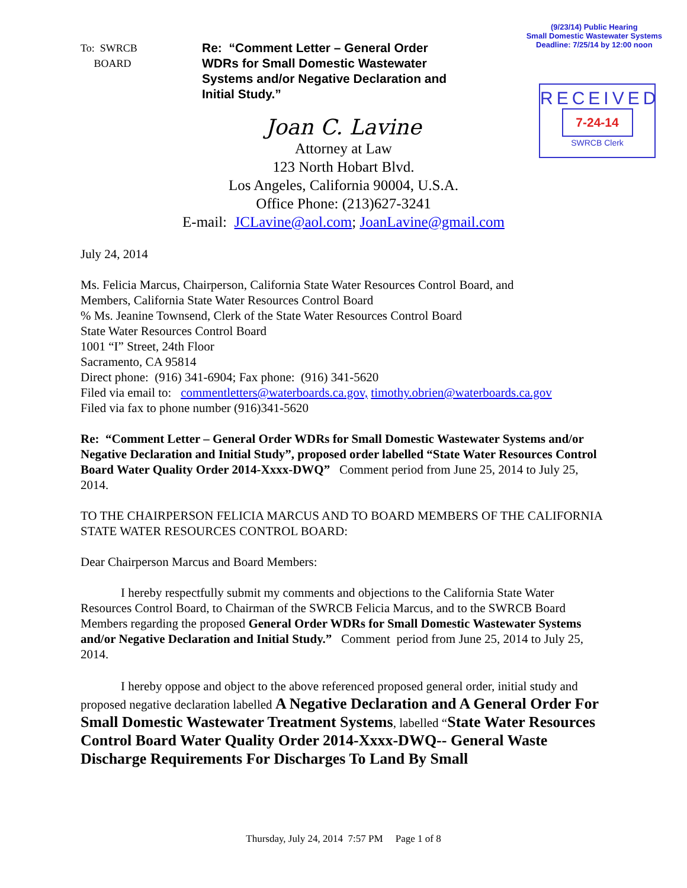(9/23/14) Public Hearing
Small Domestic Wastewater Systems
Deadline: 7/25/14 by 12:00 noon
RECEIVED
7-24-14
SWRCB Clerk
To: SWRCB
BOARD
Re: “Comment Letter – General Order WDRs for Small Domestic Wastewater Systems and/or Negative Declaration and Initial Study.”
Joan C. Lavine
Attorney at Law
123 North Hobart Blvd.
Los Angeles, California 90004, U.S.A.
Office Phone: (213)627-3241
E-mail: JCLavine@aol.com; JoanLavine@gmail.com
July 24, 2014
Ms. Felicia Marcus, Chairperson, California State Water Resources Control Board, and
Members, California State Water Resources Control Board
% Ms. Jeanine Townsend, Clerk of the State Water Resources Control Board
State Water Resources Control Board
1001 “I” Street, 24th Floor
Sacramento, CA 95814
Direct phone: (916) 341-6904; Fax phone: (916) 341-5620
Filed via email to: commentletters@waterboards.ca.gov, timothy.obrien@waterboards.ca.gov
Filed via fax to phone number (916)341-5620
Re: “Comment Letter – General Order WDRs for Small Domestic Wastewater Systems and/or Negative Declaration and Initial Study”, proposed order labelled “State Water Resources Control Board Water Quality Order 2014-Xxxx-DWQ” Comment period from June 25, 2014 to July 25, 2014.
TO THE CHAIRPERSON FELICIA MARCUS AND TO BOARD MEMBERS OF THE CALIFORNIA STATE WATER RESOURCES CONTROL BOARD:
Dear Chairperson Marcus and Board Members:
I hereby respectfully submit my comments and objections to the California State Water Resources Control Board, to Chairman of the SWRCB Felicia Marcus, and to the SWRCB Board Members regarding the proposed General Order WDRs for Small Domestic Wastewater Systems and/or Negative Declaration and Initial Study.” Comment period from June 25, 2014 to July 25, 2014.
I hereby oppose and object to the above referenced proposed general order, initial study and proposed negative declaration labelled A Negative Declaration and A General Order For Small Domestic Wastewater Treatment Systems, labelled “State Water Resources Control Board Water Quality Order 2014-Xxxx-DWQ-- General Waste Discharge Requirements For Discharges To Land By Small
Thursday, July 24, 2014 7:57 PM Page 1 of 8